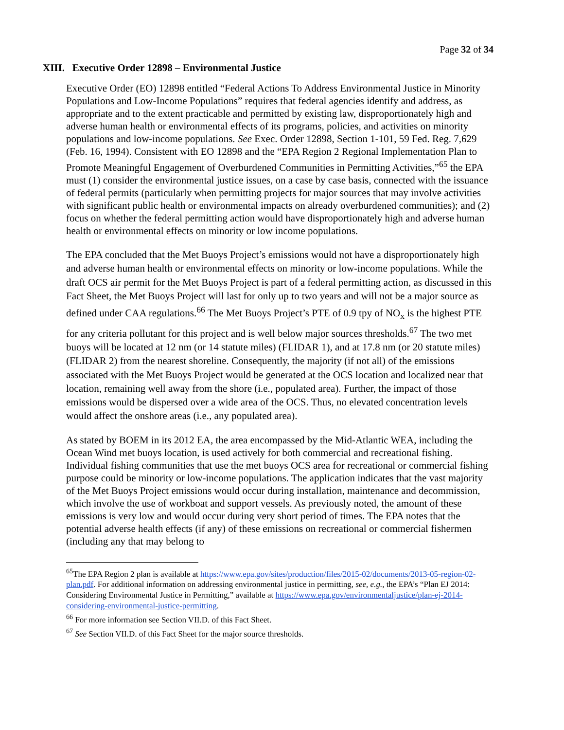Page 32 of 34
XIII. Executive Order 12898 – Environmental Justice
Executive Order (EO) 12898 entitled “Federal Actions To Address Environmental Justice in Minority Populations and Low-Income Populations” requires that federal agencies identify and address, as appropriate and to the extent practicable and permitted by existing law, disproportionately high and adverse human health or environmental effects of its programs, policies, and activities on minority populations and low-income populations. See Exec. Order 12898, Section 1-101, 59 Fed. Reg. 7,629 (Feb. 16, 1994). Consistent with EO 12898 and the “EPA Region 2 Regional Implementation Plan to Promote Meaningful Engagement of Overburdened Communities in Permitting Activities,”<sup>65</sup> the EPA must (1) consider the environmental justice issues, on a case by case basis, connected with the issuance of federal permits (particularly when permitting projects for major sources that may involve activities with significant public health or environmental impacts on already overburdened communities); and (2) focus on whether the federal permitting action would have disproportionately high and adverse human health or environmental effects on minority or low income populations.
The EPA concluded that the Met Buoys Project’s emissions would not have a disproportionately high and adverse human health or environmental effects on minority or low-income populations. While the draft OCS air permit for the Met Buoys Project is part of a federal permitting action, as discussed in this Fact Sheet, the Met Buoys Project will last for only up to two years and will not be a major source as defined under CAA regulations.<sup>66</sup> The Met Buoys Project’s PTE of 0.9 tpy of NO<sub>x</sub> is the highest PTE for any criteria pollutant for this project and is well below major sources thresholds.<sup>67</sup> The two met buoys will be located at 12 nm (or 14 statute miles) (FLIDAR 1), and at 17.8 nm (or 20 statute miles) (FLIDAR 2) from the nearest shoreline. Consequently, the majority (if not all) of the emissions associated with the Met Buoys Project would be generated at the OCS location and localized near that location, remaining well away from the shore (i.e., populated area). Further, the impact of those emissions would be dispersed over a wide area of the OCS. Thus, no elevated concentration levels would affect the onshore areas (i.e., any populated area).
As stated by BOEM in its 2012 EA, the area encompassed by the Mid-Atlantic WEA, including the Ocean Wind met buoys location, is used actively for both commercial and recreational fishing. Individual fishing communities that use the met buoys OCS area for recreational or commercial fishing purpose could be minority or low-income populations. The application indicates that the vast majority of the Met Buoys Project emissions would occur during installation, maintenance and decommission, which involve the use of workboat and support vessels. As previously noted, the amount of these emissions is very low and would occur during very short period of times. The EPA notes that the potential adverse health effects (if any) of these emissions on recreational or commercial fishermen (including any that may belong to
<sup>65</sup> The EPA Region 2 plan is available at https://www.epa.gov/sites/production/files/2015-02/documents/2013-05-region-02-plan.pdf. For additional information on addressing environmental justice in permitting, see, e.g., the EPA’s “Plan EJ 2014: Considering Environmental Justice in Permitting,” available at https://www.epa.gov/environmentaljustice/plan-ej-2014-considering-environmental-justice-permitting.
<sup>66</sup> For more information see Section VII.D. of this Fact Sheet.
<sup>67</sup> See Section VII.D. of this Fact Sheet for the major source thresholds.